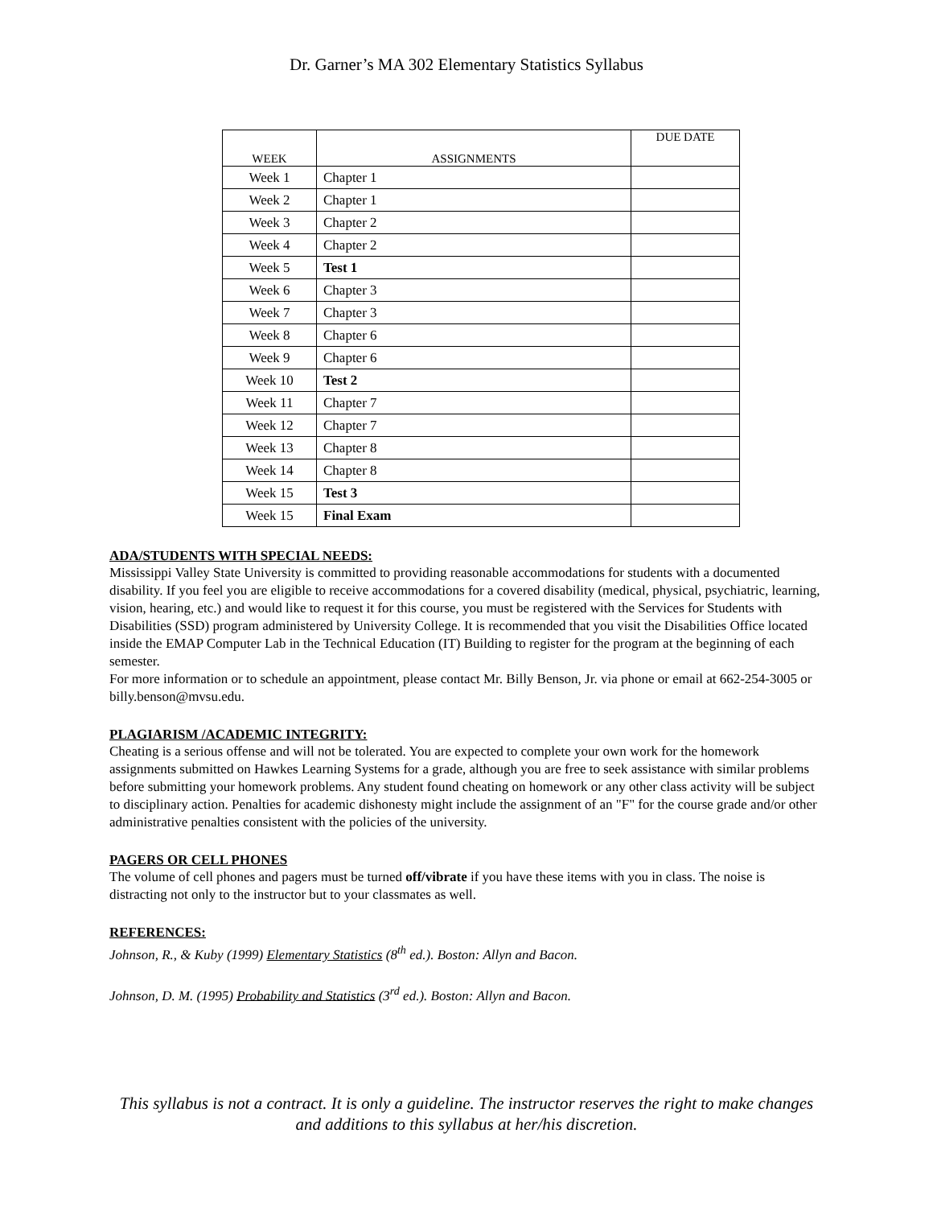Dr. Garner’s MA 302 Elementary Statistics Syllabus
| WEEK | ASSIGNMENTS | DUE DATE |
| --- | --- | --- |
| Week 1 | Chapter 1 | |
| Week 2 | Chapter 1 | |
| Week 3 | Chapter 2 | |
| Week 4 | Chapter 2 | |
| Week 5 | Test 1 | |
| Week 6 | Chapter 3 | |
| Week 7 | Chapter 3 | |
| Week 8 | Chapter 6 | |
| Week 9 | Chapter 6 | |
| Week 10 | Test 2 | |
| Week 11 | Chapter 7 | |
| Week 12 | Chapter 7 | |
| Week 13 | Chapter 8 | |
| Week 14 | Chapter 8 | |
| Week 15 | Test 3 | |
| Week 15 | Final Exam | |
ADA/STUDENTS WITH SPECIAL NEEDS:
Mississippi Valley State University is committed to providing reasonable accommodations for students with a documented disability. If you feel you are eligible to receive accommodations for a covered disability (medical, physical, psychiatric, learning, vision, hearing, etc.) and would like to request it for this course, you must be registered with the Services for Students with Disabilities (SSD) program administered by University College. It is recommended that you visit the Disabilities Office located inside the EMAP Computer Lab in the Technical Education (IT) Building to register for the program at the beginning of each semester.
For more information or to schedule an appointment, please contact Mr. Billy Benson, Jr. via phone or email at 662-254-3005 or billy.benson@mvsu.edu.
PLAGIARISM /ACADEMIC INTEGRITY:
Cheating is a serious offense and will not be tolerated. You are expected to complete your own work for the homework assignments submitted on Hawkes Learning Systems for a grade, although you are free to seek assistance with similar problems before submitting your homework problems. Any student found cheating on homework or any other class activity will be subject to disciplinary action. Penalties for academic dishonesty might include the assignment of an "F" for the course grade and/or other administrative penalties consistent with the policies of the university.
PAGERS OR CELL PHONES
The volume of cell phones and pagers must be turned off/vibrate if you have these items with you in class. The noise is distracting not only to the instructor but to your classmates as well.
REFERENCES:
Johnson, R., & Kuby (1999) Elementary Statistics (8<sup>th</sup> ed.). Boston: Allyn and Bacon.
Johnson, D. M. (1995) Probability and Statistics (3<sup>rd</sup> ed.). Boston: Allyn and Bacon.
This syllabus is not a contract. It is only a guideline. The instructor reserves the right to make changes and additions to this syllabus at her/his discretion.